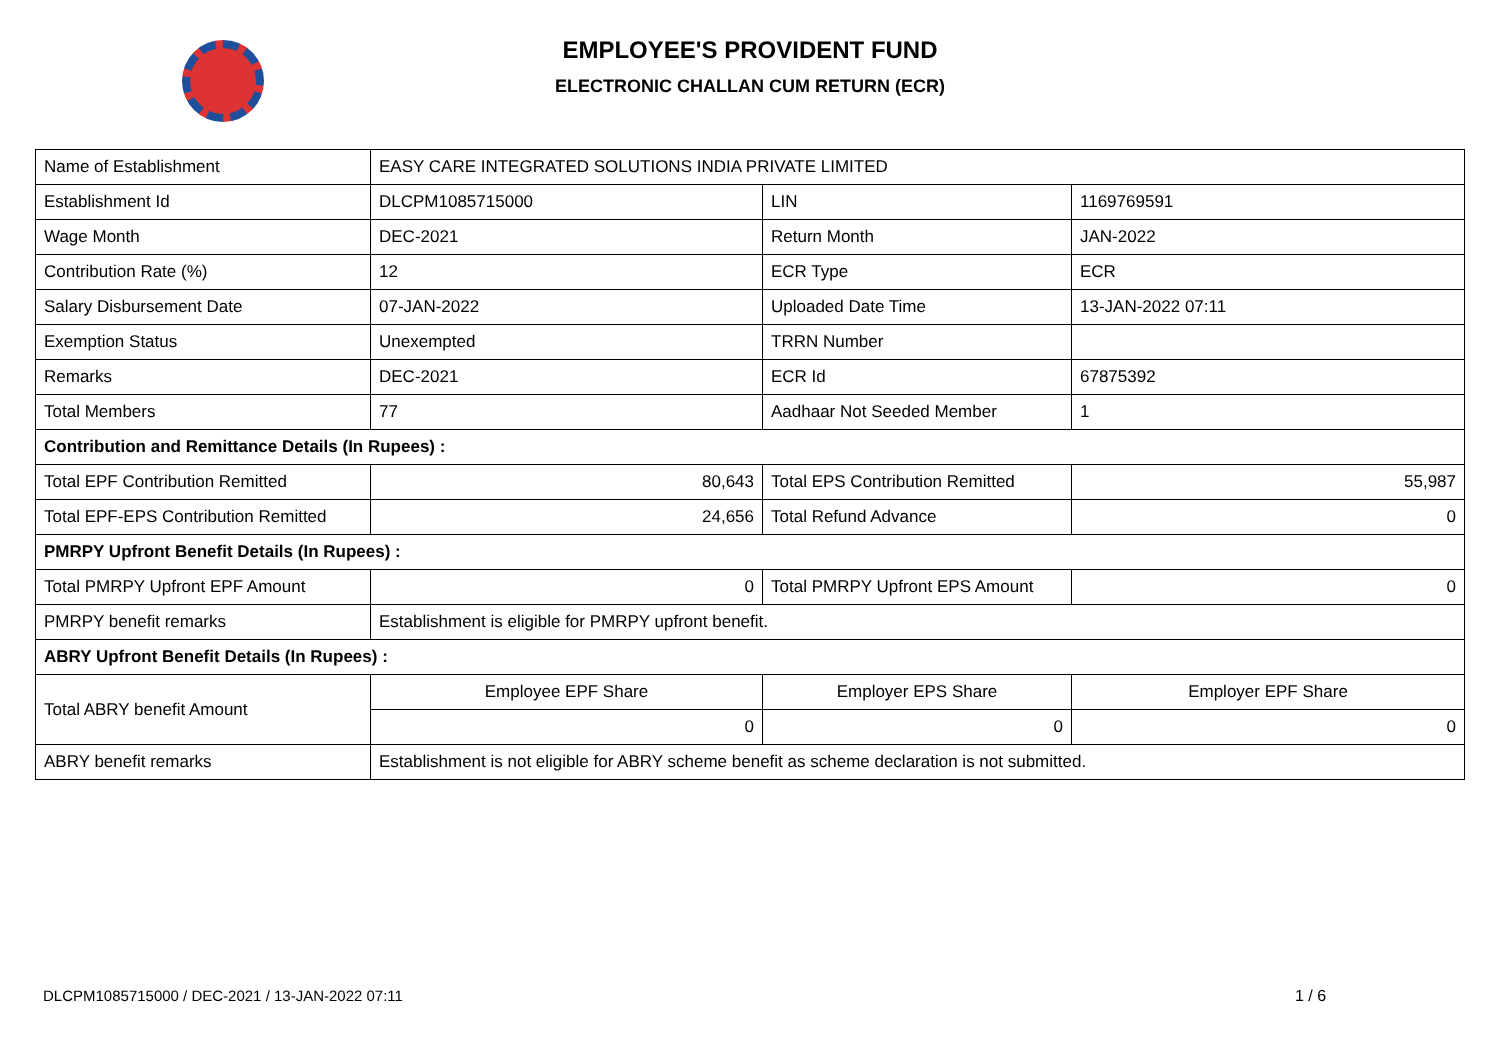EMPLOYEE'S PROVIDENT FUND
ELECTRONIC CHALLAN CUM RETURN (ECR)
| Name of Establishment | EASY CARE INTEGRATED SOLUTIONS INDIA PRIVATE LIMITED | | |
| Establishment Id | DLCPM1085715000 | LIN | 1169769591 |
| Wage Month | DEC-2021 | Return Month | JAN-2022 |
| Contribution Rate (%) | 12 | ECR Type | ECR |
| Salary Disbursement Date | 07-JAN-2022 | Uploaded Date Time | 13-JAN-2022 07:11 |
| Exemption Status | Unexempted | TRRN Number | |
| Remarks | DEC-2021 | ECR Id | 67875392 |
| Total Members | 77 | Aadhaar Not Seeded Member | 1 |
| Contribution and Remittance Details (In Rupees) : | | | |
| Total EPF Contribution Remitted | 80,643 | Total EPS Contribution Remitted | 55,987 |
| Total EPF-EPS Contribution Remitted | 24,656 | Total Refund Advance | 0 |
| PMRPY Upfront Benefit Details (In Rupees) : | | | |
| Total PMRPY Upfront EPF Amount | 0 | Total PMRPY Upfront EPS Amount | 0 |
| PMRPY benefit remarks | Establishment is eligible for PMRPY upfront benefit. | | |
| ABRY Upfront Benefit Details (In Rupees) : | | | |
| Total ABRY benefit Amount | Employee EPF Share | Employer EPS Share | Employer EPF Share |
| | 0 | 0 | 0 |
| ABRY benefit remarks | Establishment is not eligible for ABRY scheme benefit as scheme declaration is not submitted. | | |
DLCPM1085715000 / DEC-2021 / 13-JAN-2022 07:11
1 / 6